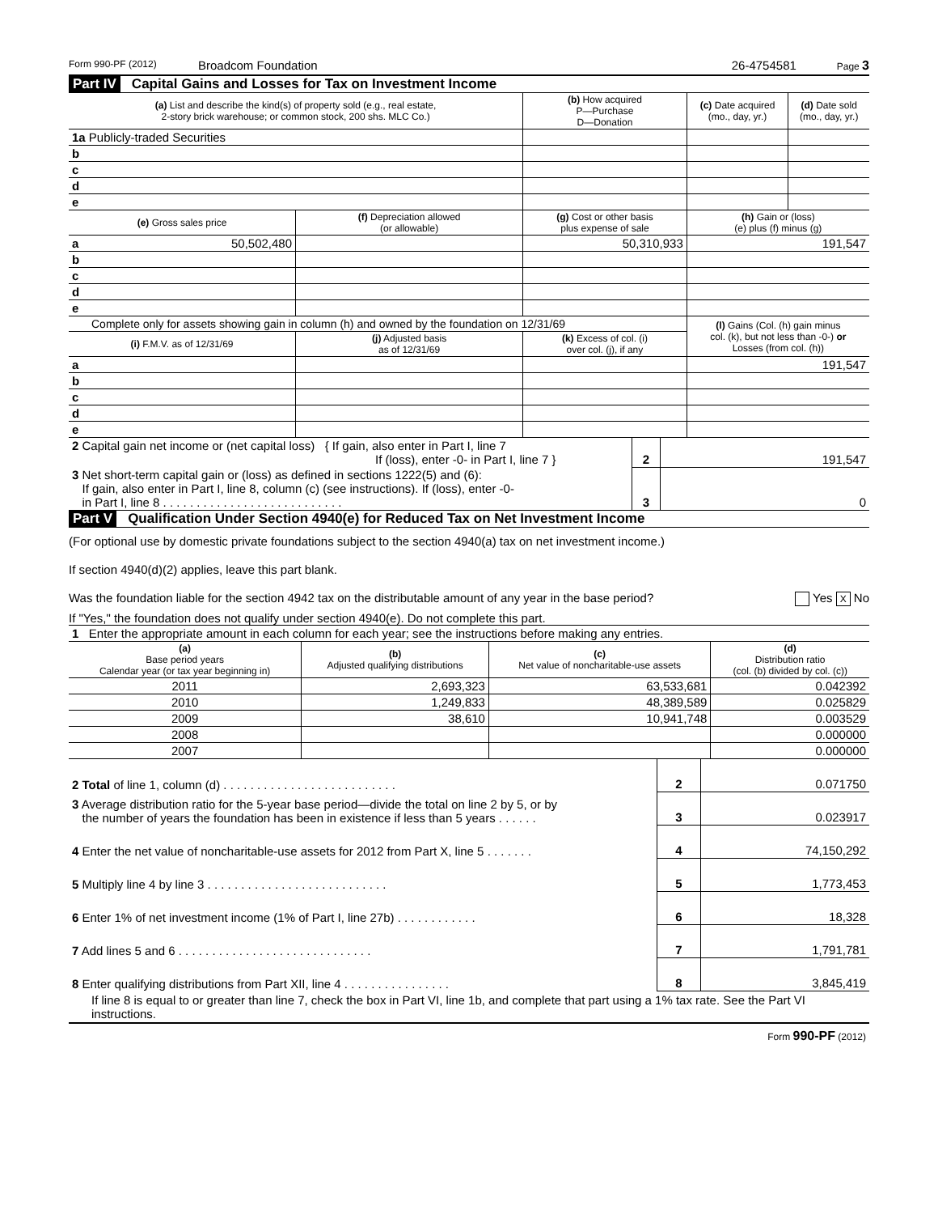Form 990-PF (2012) Broadcom Foundation 26-4754581 Page 3
Part IV Capital Gains and Losses for Tax on Investment Income
| (a) List and describe the kind(s) of property sold (e.g., real estate, 2-story brick warehouse; or common stock, 200 shs. MLC Co.) | | | (b) How acquired P—Purchase D—Donation | (c) Date acquired (mo., day, yr.) | (d) Date sold (mo., day, yr.) |
| --- | --- | --- | --- | --- | --- |
| 1a Publicly-traded Securities | | | | | |
| b | | | | | |
| c | | | | | |
| d | | | | | |
| e | | | | | |
| (e) Gross sales price | (f) Depreciation allowed (or allowable) | (g) Cost or other basis plus expense of sale | | (h) Gain or (loss) (e) plus (f) minus (g) | |
| a 50,502,480 | | 50,310,933 | | 191,547 | |
| b | | | | | |
| c | | | | | |
| d | | | | | |
| e | | | | | |
| Complete only for assets showing gain in column (h) and owned by the foundation on 12/31/69 | | | | (l) Gains (Col. (h) gain minus col. (k), but not less than -0-) or Losses (from col. (h)) | |
| (i) F.M.V. as of 12/31/69 | (j) Adjusted basis as of 12/31/69 | (k) Excess of col. (i) over col. (j), if any | | | |
| a | | | | 191,547 | |
| b | | | | | |
| c | | | | | |
| d | | | | | |
| e | | | | | |
| 2 Capital gain net income or (net capital loss) { If gain, also enter in Part I, line 7 If (loss), enter -0- in Part I, line 7 } | 2 | 191,547 |
| 3 Net short-term capital gain or (loss) as defined in sections 1222(5) and (6): If gain, also enter in Part I, line 8, column (c) (see instructions). If (loss), enter -0- in Part I, line 8 . . . . . . . . . . . . . . . . . . . . . . . . . . . | 3 | 0 |
Part V Qualification Under Section 4940(e) for Reduced Tax on Net Investment Income
(For optional use by domestic private foundations subject to the section 4940(a) tax on net investment income.)
If section 4940(d)(2) applies, leave this part blank.
Was the foundation liable for the section 4942 tax on the distributable amount of any year in the base period? Yes X No
If "Yes," the foundation does not qualify under section 4940(e). Do not complete this part.
1 Enter the appropriate amount in each column for each year; see the instructions before making any entries.
| (a) Base period years Calendar year (or tax year beginning in) | (b) Adjusted qualifying distributions | (c) Net value of noncharitable-use assets | (d) Distribution ratio (col. (b) divided by col. (c)) |
| --- | --- | --- | --- |
| 2011 | 2,693,323 | 63,533,681 | 0.042392 |
| 2010 | 1,249,833 | 48,389,589 | 0.025829 |
| 2009 | 38,610 | 10,941,748 | 0.003529 |
| 2008 | | | 0.000000 |
| 2007 | | | 0.000000 |
| 2 Total of line 1, column (d) . . . . . . . . . . . . . . . . . . . . . . . . . . | 2 | 0.071750 |
| 3 Average distribution ratio for the 5-year base period—divide the total on line 2 by 5, or by the number of years the foundation has been in existence if less than 5 years . . . . . . | 3 | 0.023917 |
| 4 Enter the net value of noncharitable-use assets for 2012 from Part X, line 5 . . . . . . . | 4 | 74,150,292 |
| 5 Multiply line 4 by line 3 . . . . . . . . . . . . . . . . . . . . . . . . . . . | 5 | 1,773,453 |
| 6 Enter 1% of net investment income (1% of Part I, line 27b) . . . . . . . . . . . . | 6 | 18,328 |
| 7 Add lines 5 and 6 . . . . . . . . . . . . . . . . . . . . . . . . . . . . . | 7 | 1,791,781 |
| 8 Enter qualifying distributions from Part XII, line 4 . . . . . . . . . . . . . . . . | 8 | 3,845,419 |
If line 8 is equal to or greater than line 7, check the box in Part VI, line 1b, and complete that part using a 1% tax rate. See the Part VI instructions.
Form 990-PF (2012)